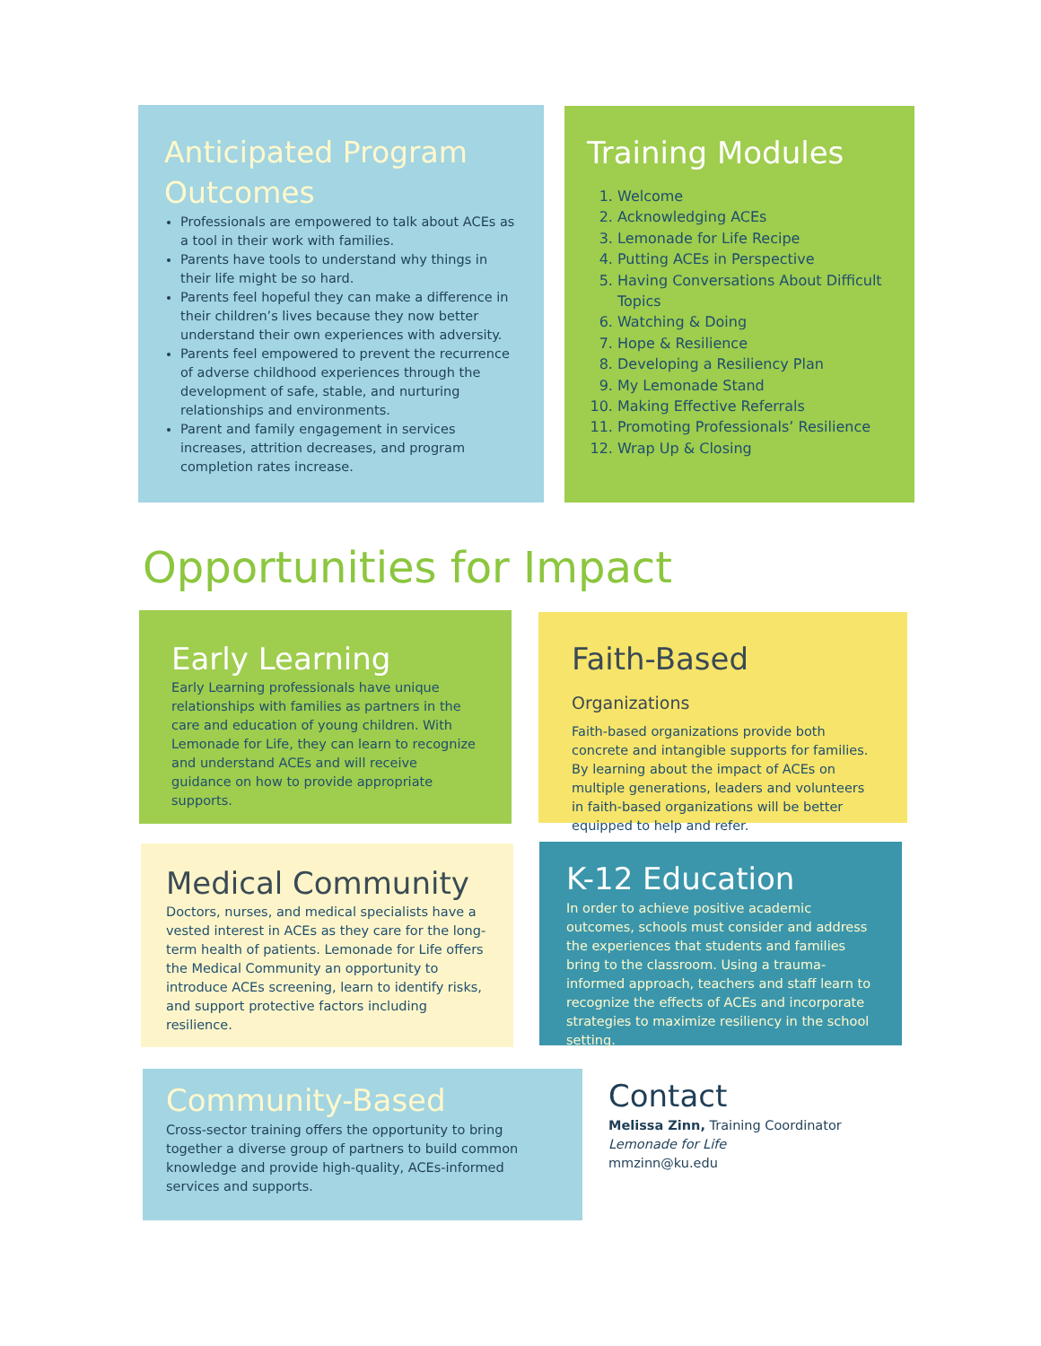Anticipated Program Outcomes
Professionals are empowered to talk about ACEs as a tool in their work with families.
Parents have tools to understand why things in their life might be so hard.
Parents feel hopeful they can make a difference in their children’s lives because they now better understand their own experiences with adversity.
Parents feel empowered to prevent the recurrence of adverse childhood experiences through the development of safe, stable, and nurturing relationships and environments.
Parent and family engagement in services increases, attrition decreases, and program completion rates increase.
Training Modules
1. Welcome
2. Acknowledging ACEs
3. Lemonade for Life Recipe
4. Putting ACEs in Perspective
5. Having Conversations About Difficult Topics
6. Watching & Doing
7. Hope & Resilience
8. Developing a Resiliency Plan
9. My Lemonade Stand
10. Making Effective Referrals
11. Promoting Professionals’ Resilience
12. Wrap Up & Closing
Opportunities for Impact
Early Learning
Early Learning professionals have unique relationships with families as partners in the care and education of young children. With Lemonade for Life, they can learn to recognize and understand ACEs and will receive guidance on how to provide appropriate supports.
Faith-Based Organizations
Faith-based organizations provide both concrete and intangible supports for families. By learning about the impact of ACEs on multiple generations, leaders and volunteers in faith-based organizations will be better equipped to help and refer.
Medical Community
Doctors, nurses, and medical specialists have a vested interest in ACEs as they care for the long-term health of patients. Lemonade for Life offers the Medical Community an opportunity to introduce ACEs screening, learn to identify risks, and support protective factors including resilience.
K-12 Education
In order to achieve positive academic outcomes, schools must consider and address the experiences that students and families bring to the classroom. Using a trauma-informed approach, teachers and staff learn to recognize the effects of ACEs and incorporate strategies to maximize resiliency in the school setting.
Community-Based
Cross-sector training offers the opportunity to bring together a diverse group of partners to build common knowledge and provide high-quality, ACEs-informed services and supports.
Contact
Melissa Zinn, Training Coordinator
Lemonade for Life
mmzinn@ku.edu